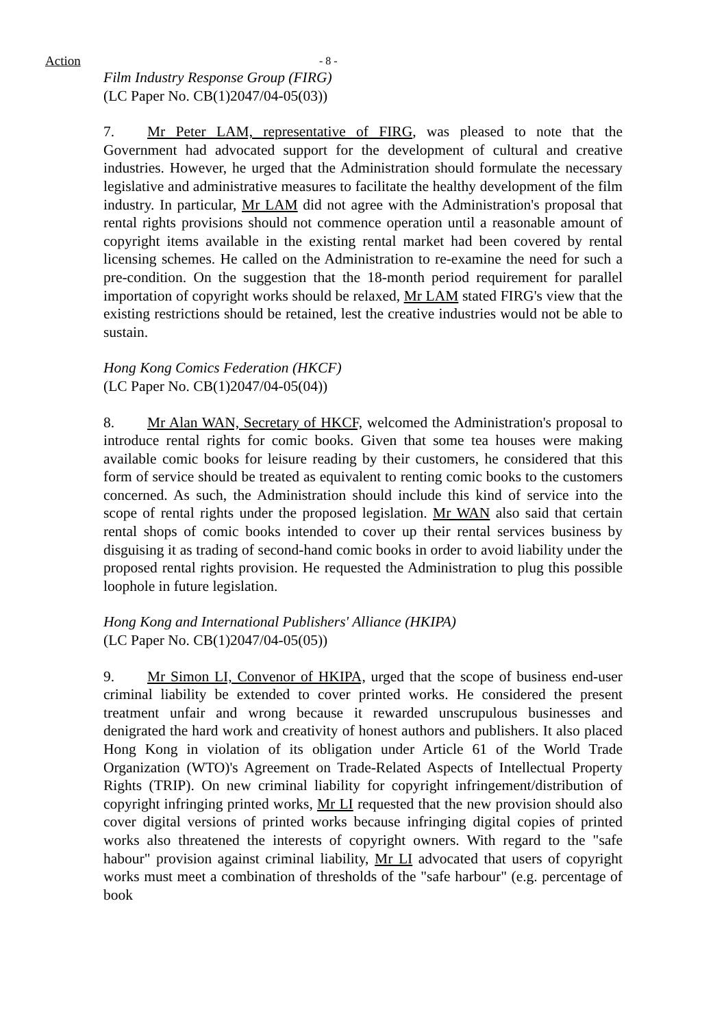Action - 8 -
Film Industry Response Group (FIRG)
(LC Paper No. CB(1)2047/04-05(03))
7. Mr Peter LAM, representative of FIRG, was pleased to note that the Government had advocated support for the development of cultural and creative industries. However, he urged that the Administration should formulate the necessary legislative and administrative measures to facilitate the healthy development of the film industry. In particular, Mr LAM did not agree with the Administration's proposal that rental rights provisions should not commence operation until a reasonable amount of copyright items available in the existing rental market had been covered by rental licensing schemes. He called on the Administration to re-examine the need for such a pre-condition. On the suggestion that the 18-month period requirement for parallel importation of copyright works should be relaxed, Mr LAM stated FIRG's view that the existing restrictions should be retained, lest the creative industries would not be able to sustain.
Hong Kong Comics Federation (HKCF)
(LC Paper No. CB(1)2047/04-05(04))
8. Mr Alan WAN, Secretary of HKCF, welcomed the Administration's proposal to introduce rental rights for comic books. Given that some tea houses were making available comic books for leisure reading by their customers, he considered that this form of service should be treated as equivalent to renting comic books to the customers concerned. As such, the Administration should include this kind of service into the scope of rental rights under the proposed legislation. Mr WAN also said that certain rental shops of comic books intended to cover up their rental services business by disguising it as trading of second-hand comic books in order to avoid liability under the proposed rental rights provision. He requested the Administration to plug this possible loophole in future legislation.
Hong Kong and International Publishers' Alliance (HKIPA)
(LC Paper No. CB(1)2047/04-05(05))
9. Mr Simon LI, Convenor of HKIPA, urged that the scope of business end-user criminal liability be extended to cover printed works. He considered the present treatment unfair and wrong because it rewarded unscrupulous businesses and denigrated the hard work and creativity of honest authors and publishers. It also placed Hong Kong in violation of its obligation under Article 61 of the World Trade Organization (WTO)'s Agreement on Trade-Related Aspects of Intellectual Property Rights (TRIP). On new criminal liability for copyright infringement/distribution of copyright infringing printed works, Mr LI requested that the new provision should also cover digital versions of printed works because infringing digital copies of printed works also threatened the interests of copyright owners. With regard to the "safe habour" provision against criminal liability, Mr LI advocated that users of copyright works must meet a combination of thresholds of the "safe harbour" (e.g. percentage of book